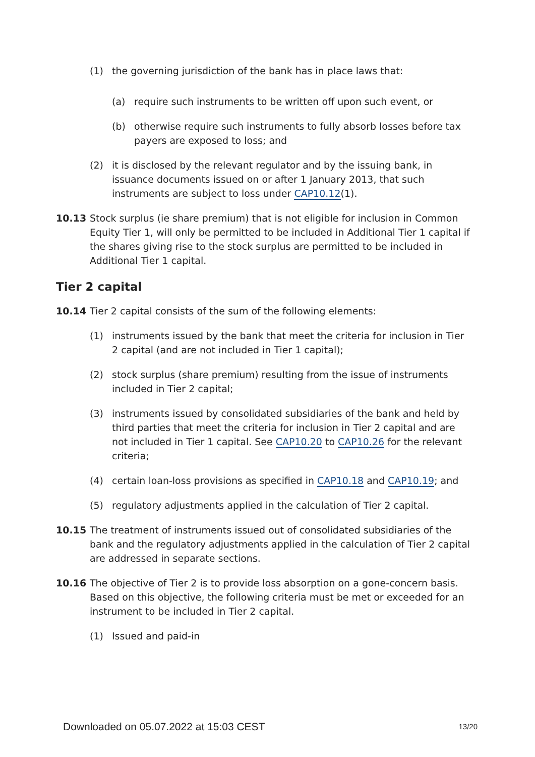(1) the governing jurisdiction of the bank has in place laws that:
(a) require such instruments to be written off upon such event, or
(b) otherwise require such instruments to fully absorb losses before tax payers are exposed to loss; and
(2) it is disclosed by the relevant regulator and by the issuing bank, in issuance documents issued on or after 1 January 2013, that such instruments are subject to loss under CAP10.12(1).
10.13 Stock surplus (ie share premium) that is not eligible for inclusion in Common Equity Tier 1, will only be permitted to be included in Additional Tier 1 capital if the shares giving rise to the stock surplus are permitted to be included in Additional Tier 1 capital.
Tier 2 capital
10.14 Tier 2 capital consists of the sum of the following elements:
(1) instruments issued by the bank that meet the criteria for inclusion in Tier 2 capital (and are not included in Tier 1 capital);
(2) stock surplus (share premium) resulting from the issue of instruments included in Tier 2 capital;
(3) instruments issued by consolidated subsidiaries of the bank and held by third parties that meet the criteria for inclusion in Tier 2 capital and are not included in Tier 1 capital. See CAP10.20 to CAP10.26 for the relevant criteria;
(4) certain loan-loss provisions as specified in CAP10.18 and CAP10.19; and
(5) regulatory adjustments applied in the calculation of Tier 2 capital.
10.15 The treatment of instruments issued out of consolidated subsidiaries of the bank and the regulatory adjustments applied in the calculation of Tier 2 capital are addressed in separate sections.
10.16 The objective of Tier 2 is to provide loss absorption on a gone-concern basis. Based on this objective, the following criteria must be met or exceeded for an instrument to be included in Tier 2 capital.
(1) Issued and paid-in
Downloaded on 05.07.2022 at 15:03 CEST 13/20